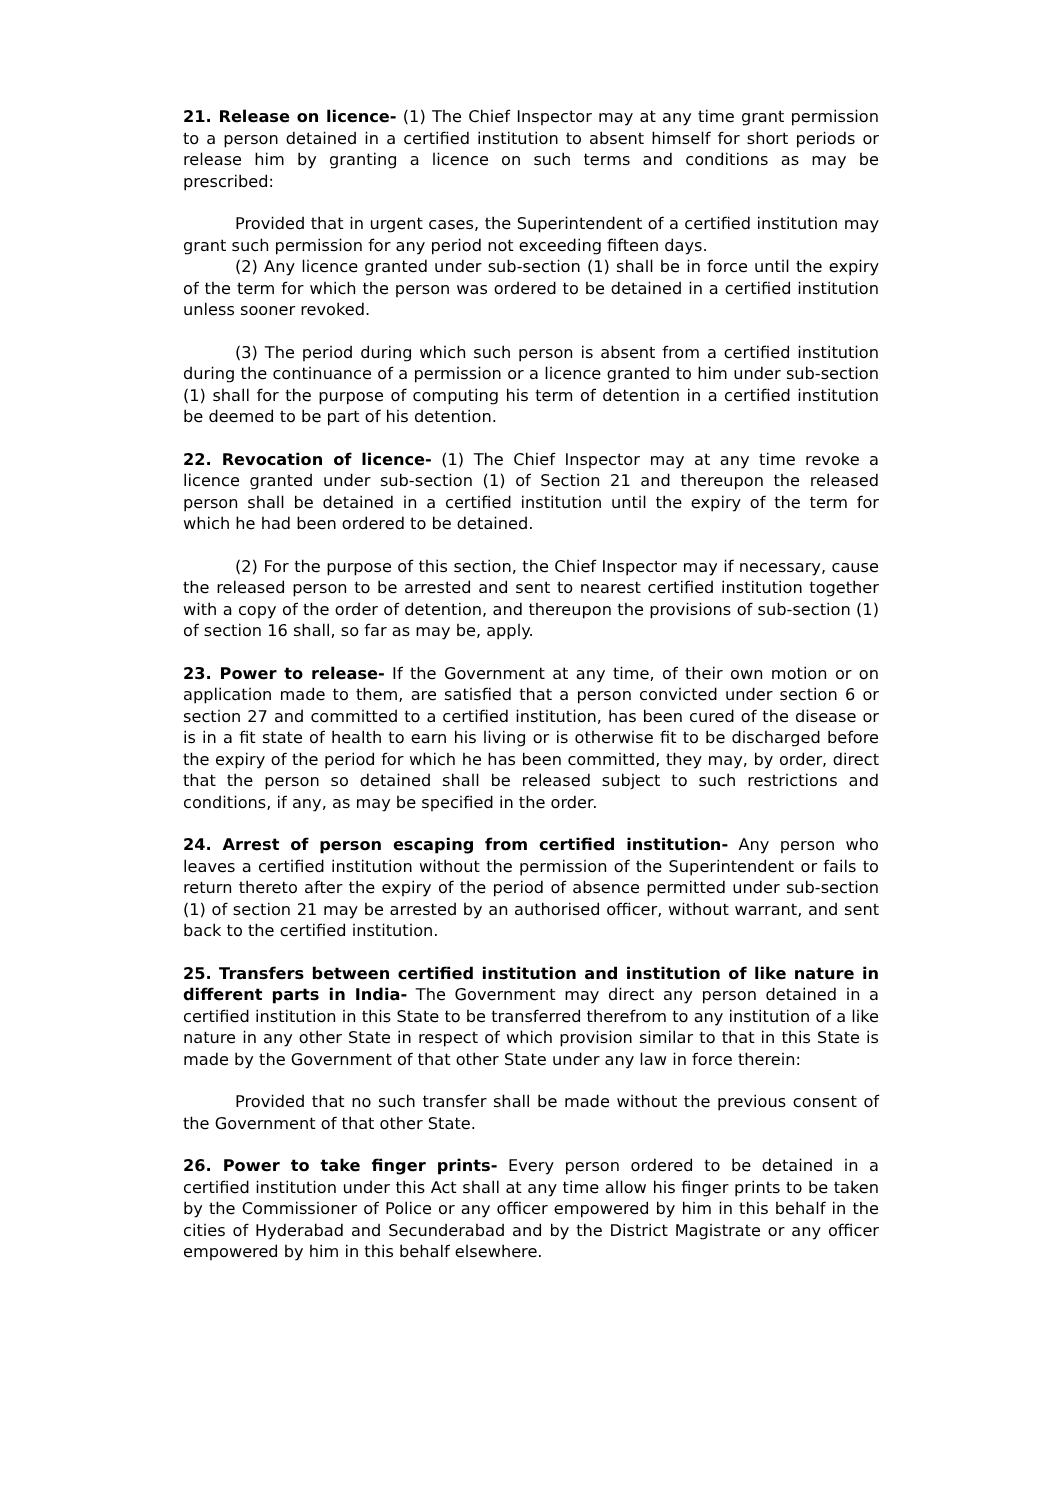21. Release on licence- (1) The Chief Inspector may at any time grant permission to a person detained in a certified institution to absent himself for short periods or release him by granting a licence on such terms and conditions as may be prescribed:
Provided that in urgent cases, the Superintendent of a certified institution may grant such permission for any period not exceeding fifteen days.
(2) Any licence granted under sub-section (1) shall be in force until the expiry of the term for which the person was ordered to be detained in a certified institution unless sooner revoked.
(3) The period during which such person is absent from a certified institution during the continuance of a permission or a licence granted to him under sub-section (1) shall for the purpose of computing his term of detention in a certified institution be deemed to be part of his detention.
22. Revocation of licence- (1) The Chief Inspector may at any time revoke a licence granted under sub-section (1) of Section 21 and thereupon the released person shall be detained in a certified institution until the expiry of the term for which he had been ordered to be detained.
(2) For the purpose of this section, the Chief Inspector may if necessary, cause the released person to be arrested and sent to nearest certified institution together with a copy of the order of detention, and thereupon the provisions of sub-section (1) of section 16 shall, so far as may be, apply.
23. Power to release- If the Government at any time, of their own motion or on application made to them, are satisfied that a person convicted under section 6 or section 27 and committed to a certified institution, has been cured of the disease or is in a fit state of health to earn his living or is otherwise fit to be discharged before the expiry of the period for which he has been committed, they may, by order, direct that the person so detained shall be released subject to such restrictions and conditions, if any, as may be specified in the order.
24. Arrest of person escaping from certified institution- Any person who leaves a certified institution without the permission of the Superintendent or fails to return thereto after the expiry of the period of absence permitted under sub-section (1) of section 21 may be arrested by an authorised officer, without warrant, and sent back to the certified institution.
25. Transfers between certified institution and institution of like nature in different parts in India- The Government may direct any person detained in a certified institution in this State to be transferred therefrom to any institution of a like nature in any other State in respect of which provision similar to that in this State is made by the Government of that other State under any law in force therein:
Provided that no such transfer shall be made without the previous consent of the Government of that other State.
26. Power to take finger prints- Every person ordered to be detained in a certified institution under this Act shall at any time allow his finger prints to be taken by the Commissioner of Police or any officer empowered by him in this behalf in the cities of Hyderabad and Secunderabad and by the District Magistrate or any officer empowered by him in this behalf elsewhere.